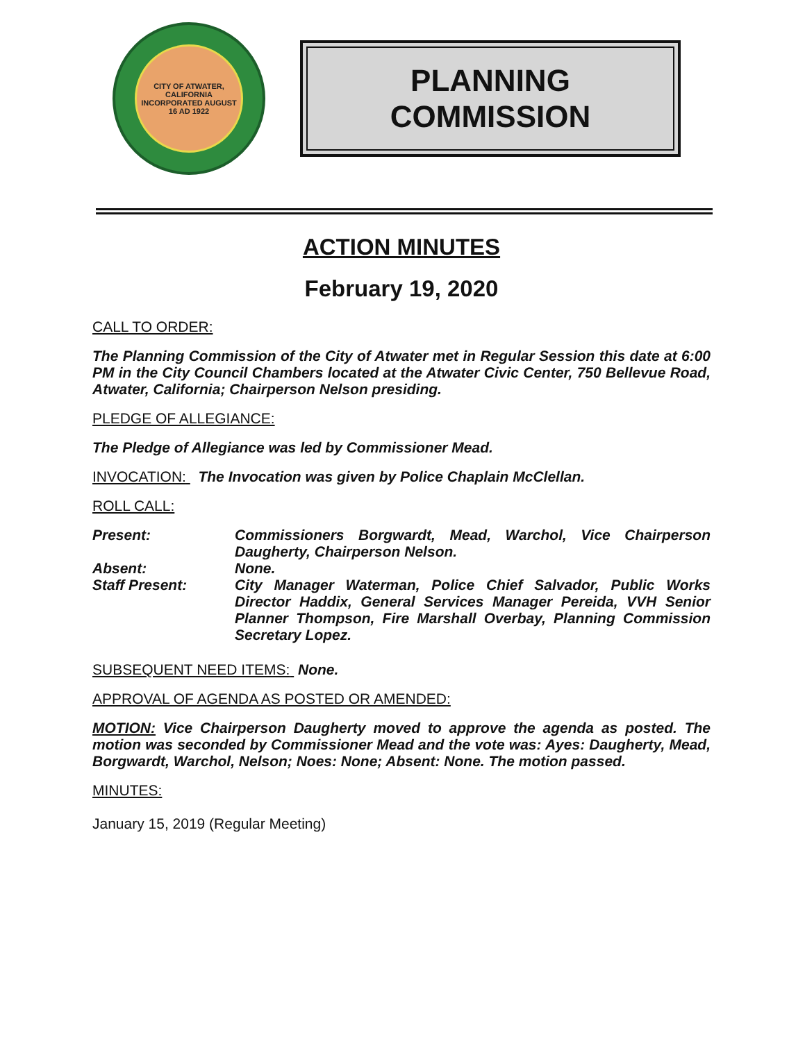CITY OF ATWATER, CALIFORNIA
INCORPORATED AUGUST 16 AD 1922
PLANNING
COMMISSION
ACTION MINUTES
February 19, 2020
CALL TO ORDER:
The Planning Commission of the City of Atwater met in Regular Session this date at 6:00 PM in the City Council Chambers located at the Atwater Civic Center, 750 Bellevue Road, Atwater, California; Chairperson Nelson presiding.
PLEDGE OF ALLEGIANCE:
The Pledge of Allegiance was led by Commissioner Mead.
INVOCATION: The Invocation was given by Police Chaplain McClellan.
ROLL CALL:
Present: Commissioners Borgwardt, Mead, Warchol, Vice Chairperson Daugherty, Chairperson Nelson.
Absent: None.
Staff Present: City Manager Waterman, Police Chief Salvador, Public Works Director Haddix, General Services Manager Pereida, VVH Senior Planner Thompson, Fire Marshall Overbay, Planning Commission Secretary Lopez.
SUBSEQUENT NEED ITEMS: None.
APPROVAL OF AGENDA AS POSTED OR AMENDED:
MOTION: Vice Chairperson Daugherty moved to approve the agenda as posted. The motion was seconded by Commissioner Mead and the vote was: Ayes: Daugherty, Mead, Borgwardt, Warchol, Nelson; Noes: None; Absent: None. The motion passed.
MINUTES:
January 15, 2019 (Regular Meeting)